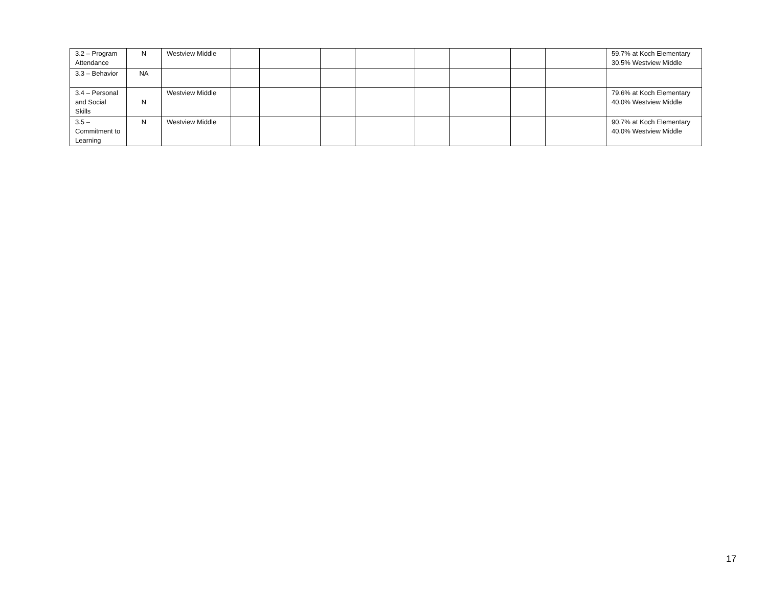| 3.2 – Program Attendance | N | Westview Middle | | | | | | | | | 59.7% at Koch Elementary 30.5% Westview Middle |
| 3.3 – Behavior | NA | | | | | | | | | | |
| 3.4 – Personal and Social Skills | N | Westview Middle | | | | | | | | | 79.6% at Koch Elementary 40.0% Westview Middle |
| 3.5 – Commitment to Learning | N | Westview Middle | | | | | | | | | 90.7% at Koch Elementary 40.0% Westview Middle |
17